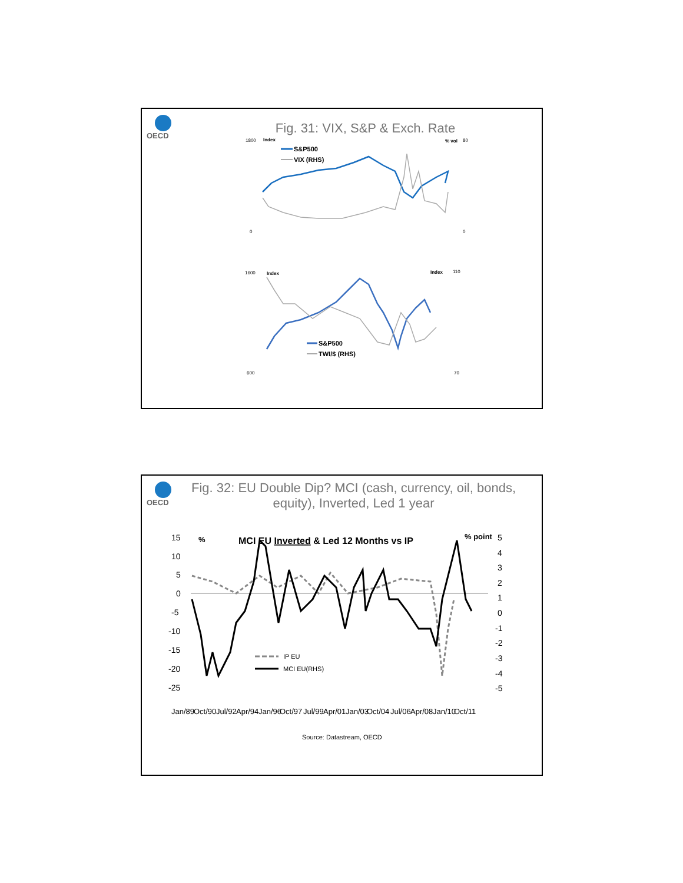OECD
Fig. 31: VIX, S&P & Exch. Rate
1800
0
Index
% vol
80
0
S&P500
VIX (RHS)
1600
600
Index
Index
110
70
S&P500
TWI/$ (RHS)
OECD
Fig. 32: EU Double Dip? MCI (cash, currency, oil, bonds, equity), Inverted, Led 1 year
15
10
5
0
-5
-10
-15
-20
-25
5
4
3
2
1
0
-1
-2
-3
-4
-5
%
% point
MCI EU Inverted & Led 12 Months vs IP
IP EU
MCI EU(RHS)
Jan/89
Oct/90
Jul/92
Apr/94
Jan/96
Oct/97
Jul/99
Apr/01
Jan/03
Oct/04
Jul/06
Apr/08
Jan/10
Oct/11
Source: Datastream, OECD